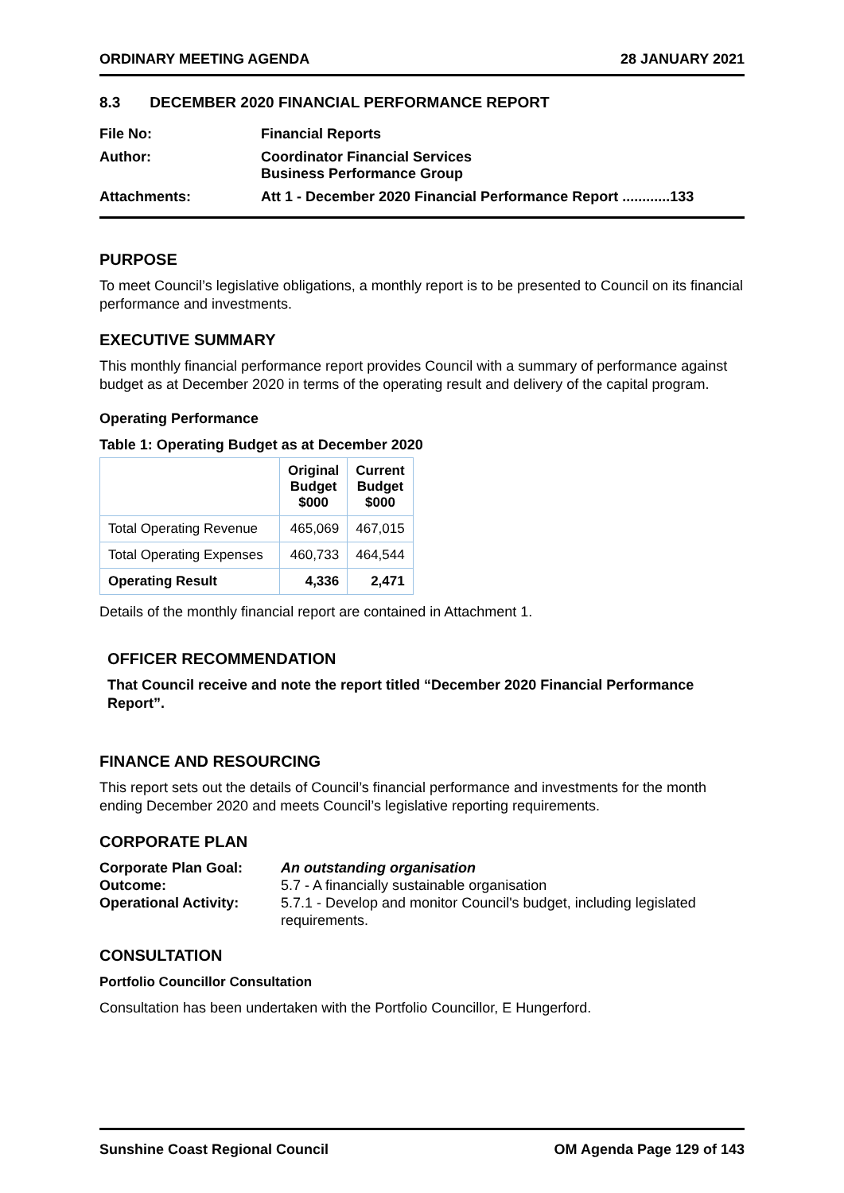ORDINARY MEETING AGENDA 28 JANUARY 2021
8.3 DECEMBER 2020 FINANCIAL PERFORMANCE REPORT
File No:
Financial Reports
Author:
Coordinator Financial Services
Business Performance Group
Attachments:
Att 1 - December 2020 Financial Performance Report ............133
PURPOSE
To meet Council’s legislative obligations, a monthly report is to be presented to Council on its financial performance and investments.
EXECUTIVE SUMMARY
This monthly financial performance report provides Council with a summary of performance against budget as at December 2020 in terms of the operating result and delivery of the capital program.
Operating Performance
Table 1: Operating Budget as at December 2020
| | Original Budget $000 | Current Budget $000 |
| --- | --- | --- |
| Total Operating Revenue | 465,069 | 467,015 |
| Total Operating Expenses | 460,733 | 464,544 |
| Operating Result | 4,336 | 2,471 |
Details of the monthly financial report are contained in Attachment 1.
OFFICER RECOMMENDATION
That Council receive and note the report titled “December 2020 Financial Performance Report”.
FINANCE AND RESOURCING
This report sets out the details of Council’s financial performance and investments for the month ending December 2020 and meets Council’s legislative reporting requirements.
CORPORATE PLAN
Corporate Plan Goal: An outstanding organisation Outcome: 5.7 - A financially sustainable organisation Operational Activity: 5.7.1 - Develop and monitor Council's budget, including legislated requirements.
CONSULTATION
Portfolio Councillor Consultation
Consultation has been undertaken with the Portfolio Councillor, E Hungerford.
Sunshine Coast Regional Council OM Agenda Page 129 of 143